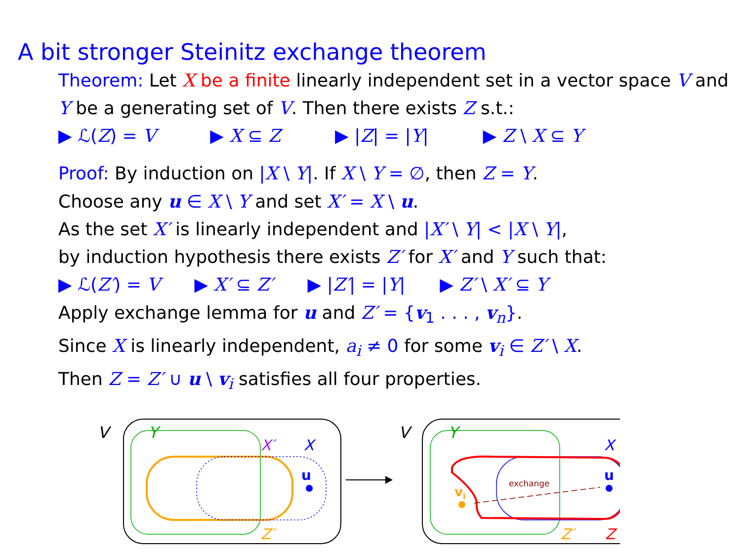A bit stronger Steinitz exchange theorem
Theorem: Let X be a finite linearly independent set in a vector space V and Y be a generating set of V. Then there exists Z s.t.:
▶ ℒ(Z) = V ▶ X ⊆ Z ▶ |Z| = |Y| ▶ Z \ X ⊆ Y
Proof: By induction on |X \ Y|. If X \ Y = ∅, then Z = Y.
Choose any u ∈ X \ Y and set X′ = X \ u.
As the set X′ is linearly independent and |X′ \ Y| < |X \ Y|,
by induction hypothesis there exists Z′ for X′ and Y such that:
▶ ℒ(Z′) = V ▶ X′ ⊆ Z′ ▶ |Z′| = |Y| ▶ Z′ \ X′ ⊆ Y
Apply exchange lemma for u and Z′ = {v<sub>1</sub> . . . , v<sub>n</sub>}.
Since X is linearly independent, a<sub>i</sub> ≠ 0 for some v<sub>i</sub> ∈ Z′ \ X.
Then Z = Z′ ∪ u \ v<sub>i</sub> satisfies all four properties.
V
Y
X′
X
u
Z′
V
Y
exchange
u
vi
X
Z′
Z